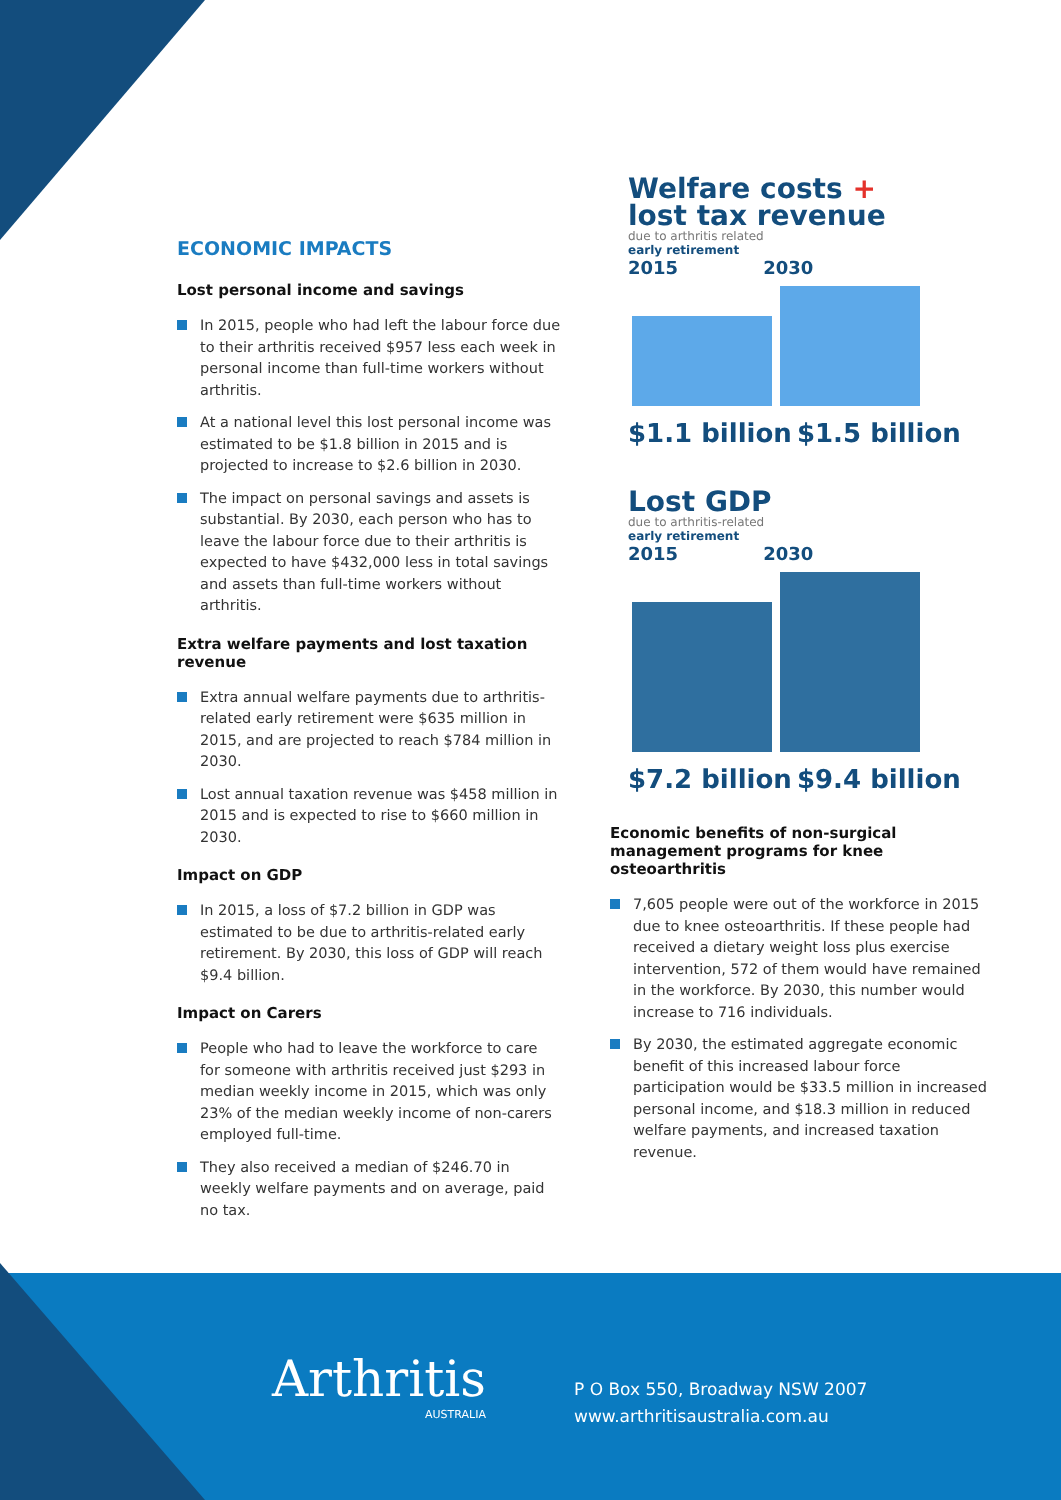ECONOMIC IMPACTS
Lost personal income and savings
In 2015, people who had left the labour force due to their arthritis received $957 less each week in personal income than full-time workers without arthritis.
At a national level this lost personal income was estimated to be $1.8 billion in 2015 and is projected to increase to $2.6 billion in 2030.
The impact on personal savings and assets is substantial. By 2030, each person who has to leave the labour force due to their arthritis is expected to have $432,000 less in total savings and assets than full-time workers without arthritis.
Extra welfare payments and lost taxation revenue
Extra annual welfare payments due to arthritis-related early retirement were $635 million in 2015, and are projected to reach $784 million in 2030.
Lost annual taxation revenue was $458 million in 2015 and is expected to rise to $660 million in 2030.
Impact on GDP
In 2015, a loss of $7.2 billion in GDP was estimated to be due to arthritis-related early retirement. By 2030, this loss of GDP will reach $9.4 billion.
Impact on Carers
People who had to leave the workforce to care for someone with arthritis received just $293 in median weekly income in 2015, which was only 23% of the median weekly income of non-carers employed full-time.
They also received a median of $246.70 in weekly welfare payments and on average, paid no tax.
Welfare costs +
lost tax revenue
due to arthritis related
early retirement
2015 2030
$1.1 billion $1.5 billion
Lost GDP
due to arthritis-related
early retirement
2015 2030
$7.2 billion $9.4 billion
Economic benefits of non-surgical management programs for knee osteoarthritis
7,605 people were out of the workforce in 2015 due to knee osteoarthritis. If these people had received a dietary weight loss plus exercise intervention, 572 of them would have remained in the workforce. By 2030, this number would increase to 716 individuals.
By 2030, the estimated aggregate economic benefit of this increased labour force participation would be $33.5 million in increased personal income, and $18.3 million in reduced welfare payments, and increased taxation revenue.
Arthritis
AUSTRALIA
P O Box 550, Broadway NSW 2007
www.arthritisaustralia.com.au